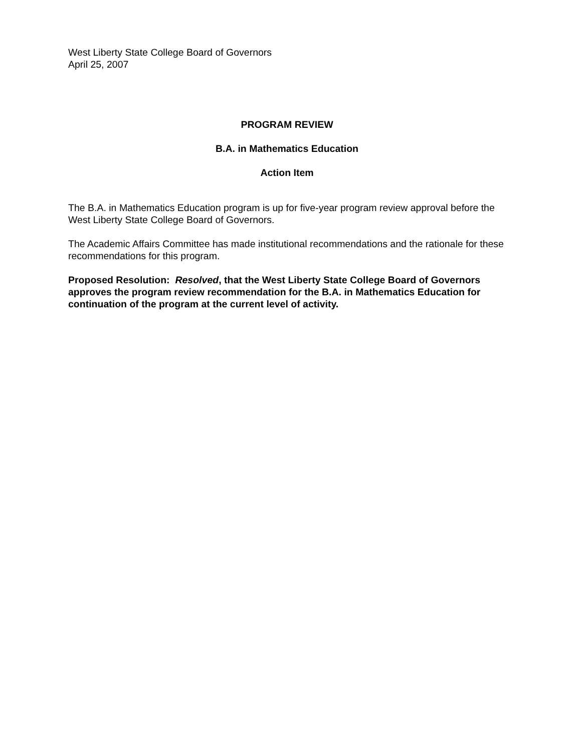West Liberty State College Board of Governors
April 25, 2007
PROGRAM REVIEW
B.A. in Mathematics Education
Action Item
The B.A. in Mathematics Education program is up for five-year program review approval before the West Liberty State College Board of Governors.
The Academic Affairs Committee has made institutional recommendations and the rationale for these recommendations for this program.
Proposed Resolution: Resolved, that the West Liberty State College Board of Governors approves the program review recommendation for the B.A. in Mathematics Education for continuation of the program at the current level of activity.